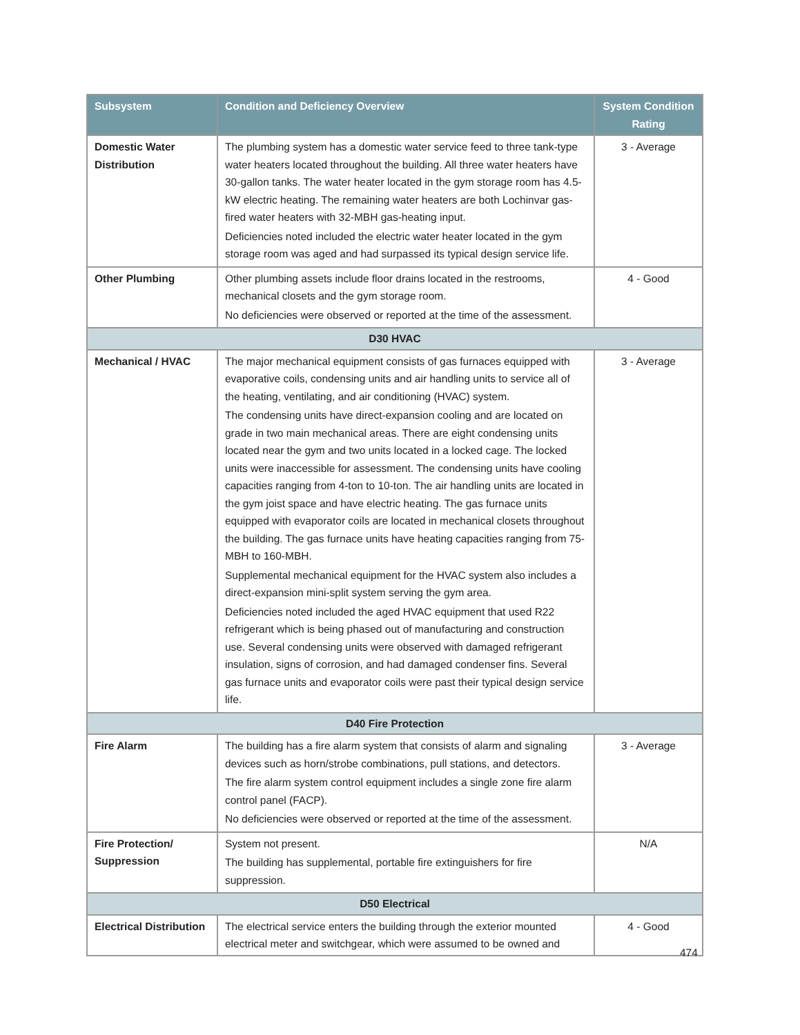| Subsystem | Condition and Deficiency Overview | System Condition Rating |
| --- | --- | --- |
| Domestic Water Distribution | The plumbing system has a domestic water service feed to three tank-type water heaters located throughout the building. All three water heaters have 30-gallon tanks. The water heater located in the gym storage room has 4.5-kW electric heating. The remaining water heaters are both Lochinvar gas-fired water heaters with 32-MBH gas-heating input. Deficiencies noted included the electric water heater located in the gym storage room was aged and had surpassed its typical design service life. | 3 - Average |
| Other Plumbing | Other plumbing assets include floor drains located in the restrooms, mechanical closets and the gym storage room. No deficiencies were observed or reported at the time of the assessment. | 4 - Good |
| D30 HVAC | | |
| Mechanical / HVAC | The major mechanical equipment consists of gas furnaces equipped with evaporative coils, condensing units and air handling units to service all of the heating, ventilating, and air conditioning (HVAC) system. The condensing units have direct-expansion cooling and are located on grade in two main mechanical areas. There are eight condensing units located near the gym and two units located in a locked cage. The locked units were inaccessible for assessment. The condensing units have cooling capacities ranging from 4-ton to 10-ton. The air handling units are located in the gym joist space and have electric heating. The gas furnace units equipped with evaporator coils are located in mechanical closets throughout the building. The gas furnace units have heating capacities ranging from 75-MBH to 160-MBH. Supplemental mechanical equipment for the HVAC system also includes a direct-expansion mini-split system serving the gym area. Deficiencies noted included the aged HVAC equipment that used R22 refrigerant which is being phased out of manufacturing and construction use. Several condensing units were observed with damaged refrigerant insulation, signs of corrosion, and had damaged condenser fins. Several gas furnace units and evaporator coils were past their typical design service life. | 3 - Average |
| D40 Fire Protection | | |
| Fire Alarm | The building has a fire alarm system that consists of alarm and signaling devices such as horn/strobe combinations, pull stations, and detectors. The fire alarm system control equipment includes a single zone fire alarm control panel (FACP). No deficiencies were observed or reported at the time of the assessment. | 3 - Average |
| Fire Protection/ Suppression | System not present. The building has supplemental, portable fire extinguishers for fire suppression. | N/A |
| D50 Electrical | | |
| Electrical Distribution | The electrical service enters the building through the exterior mounted electrical meter and switchgear, which were assumed to be owned and | 4 - Good |
474